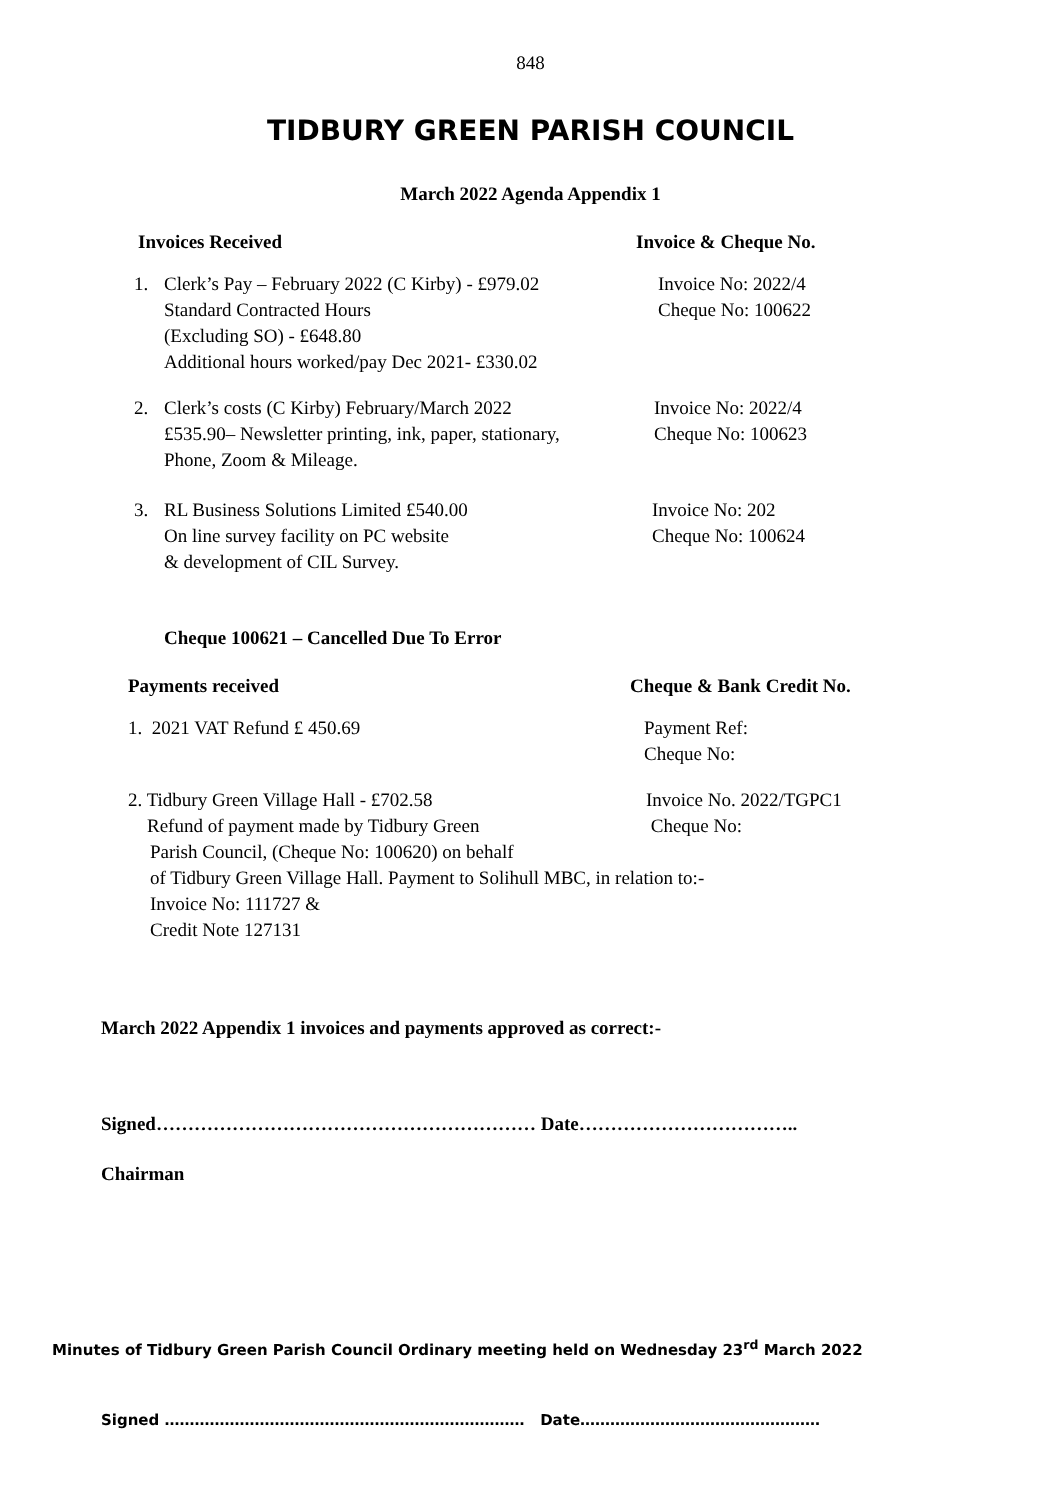848
TIDBURY GREEN PARISH COUNCIL
March 2022 Agenda Appendix 1
Invoices Received Invoice & Cheque No.
1. Clerk’s Pay – February 2022 (C Kirby) - £979.02
Standard Contracted Hours
(Excluding SO) - £648.80
Additional hours worked/pay Dec 2021- £330.02
Invoice No: 2022/4
Cheque No: 100622
2. Clerk’s costs (C Kirby) February/March 2022
£535.90– Newsletter printing, ink, paper, stationary,
Phone, Zoom & Mileage.
Invoice No: 2022/4
Cheque No: 100623
3. RL Business Solutions Limited £540.00
On line survey facility on PC website
& development of CIL Survey.
Invoice No: 202
Cheque No: 100624
Cheque 100621 – Cancelled Due To Error
Payments received Cheque & Bank Credit No.
1. 2021 VAT Refund £ 450.69 Payment Ref:
Cheque No:
2. Tidbury Green Village Hall - £702.58
Refund of payment made by Tidbury Green
Invoice No. 2022/TGPC1
Cheque No:
Parish Council, (Cheque No: 100620) on behalf
of Tidbury Green Village Hall. Payment to Solihull MBC, in relation to:-
Invoice No: 111727 &
Credit Note 127131
March 2022 Appendix 1 invoices and payments approved as correct:-
Signed…………………………………………………… Date……………………………..
Chairman
Minutes of Tidbury Green Parish Council Ordinary meeting held on Wednesday 23<sup>rd</sup> March 2022
Signed ……………………………………………………………… Date…………………………………………